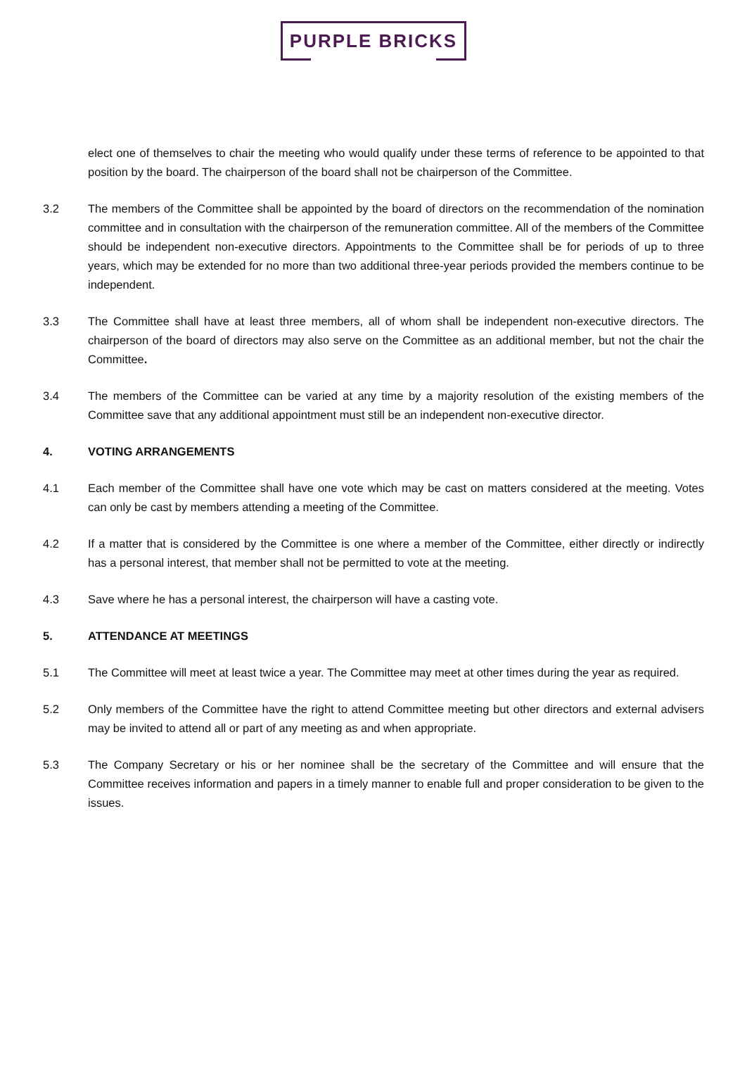PURPLE BRICKS
elect one of themselves to chair the meeting who would qualify under these terms of reference to be appointed to that position by the board. The chairperson of the board shall not be chairperson of the Committee.
3.2 The members of the Committee shall be appointed by the board of directors on the recommendation of the nomination committee and in consultation with the chairperson of the remuneration committee. All of the members of the Committee should be independent non-executive directors. Appointments to the Committee shall be for periods of up to three years, which may be extended for no more than two additional three-year periods provided the members continue to be independent.
3.3 The Committee shall have at least three members, all of whom shall be independent non-executive directors. The chairperson of the board of directors may also serve on the Committee as an additional member, but not the chair the Committee.
3.4 The members of the Committee can be varied at any time by a majority resolution of the existing members of the Committee save that any additional appointment must still be an independent non-executive director.
4. VOTING ARRANGEMENTS
4.1 Each member of the Committee shall have one vote which may be cast on matters considered at the meeting. Votes can only be cast by members attending a meeting of the Committee.
4.2 If a matter that is considered by the Committee is one where a member of the Committee, either directly or indirectly has a personal interest, that member shall not be permitted to vote at the meeting.
4.3 Save where he has a personal interest, the chairperson will have a casting vote.
5. ATTENDANCE AT MEETINGS
5.1 The Committee will meet at least twice a year. The Committee may meet at other times during the year as required.
5.2 Only members of the Committee have the right to attend Committee meeting but other directors and external advisers may be invited to attend all or part of any meeting as and when appropriate.
5.3 The Company Secretary or his or her nominee shall be the secretary of the Committee and will ensure that the Committee receives information and papers in a timely manner to enable full and proper consideration to be given to the issues.